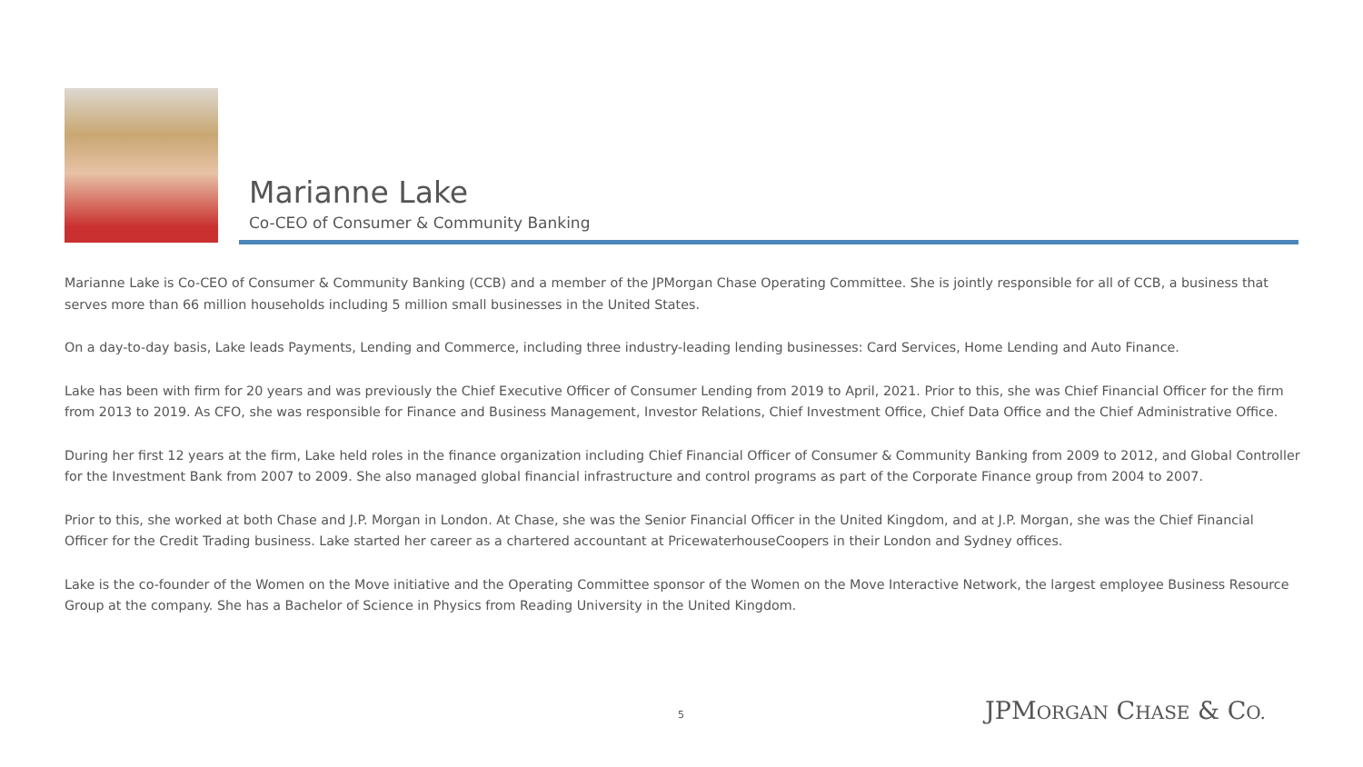Marianne Lake
Co-CEO of Consumer & Community Banking
Marianne Lake is Co-CEO of Consumer & Community Banking (CCB) and a member of the JPMorgan Chase Operating Committee. She is jointly responsible for all of CCB, a business that serves more than 66 million households including 5 million small businesses in the United States.
On a day-to-day basis, Lake leads Payments, Lending and Commerce, including three industry-leading lending businesses: Card Services, Home Lending and Auto Finance.
Lake has been with firm for 20 years and was previously the Chief Executive Officer of Consumer Lending from 2019 to April, 2021. Prior to this, she was Chief Financial Officer for the firm from 2013 to 2019. As CFO, she was responsible for Finance and Business Management, Investor Relations, Chief Investment Office, Chief Data Office and the Chief Administrative Office.
During her first 12 years at the firm, Lake held roles in the finance organization including Chief Financial Officer of Consumer & Community Banking from 2009 to 2012, and Global Controller for the Investment Bank from 2007 to 2009. She also managed global financial infrastructure and control programs as part of the Corporate Finance group from 2004 to 2007.
Prior to this, she worked at both Chase and J.P. Morgan in London. At Chase, she was the Senior Financial Officer in the United Kingdom, and at J.P. Morgan, she was the Chief Financial Officer for the Credit Trading business. Lake started her career as a chartered accountant at PricewaterhouseCoopers in their London and Sydney offices.
Lake is the co-founder of the Women on the Move initiative and the Operating Committee sponsor of the Women on the Move Interactive Network, the largest employee Business Resource Group at the company. She has a Bachelor of Science in Physics from Reading University in the United Kingdom.
5 JPMORGAN CHASE & CO.